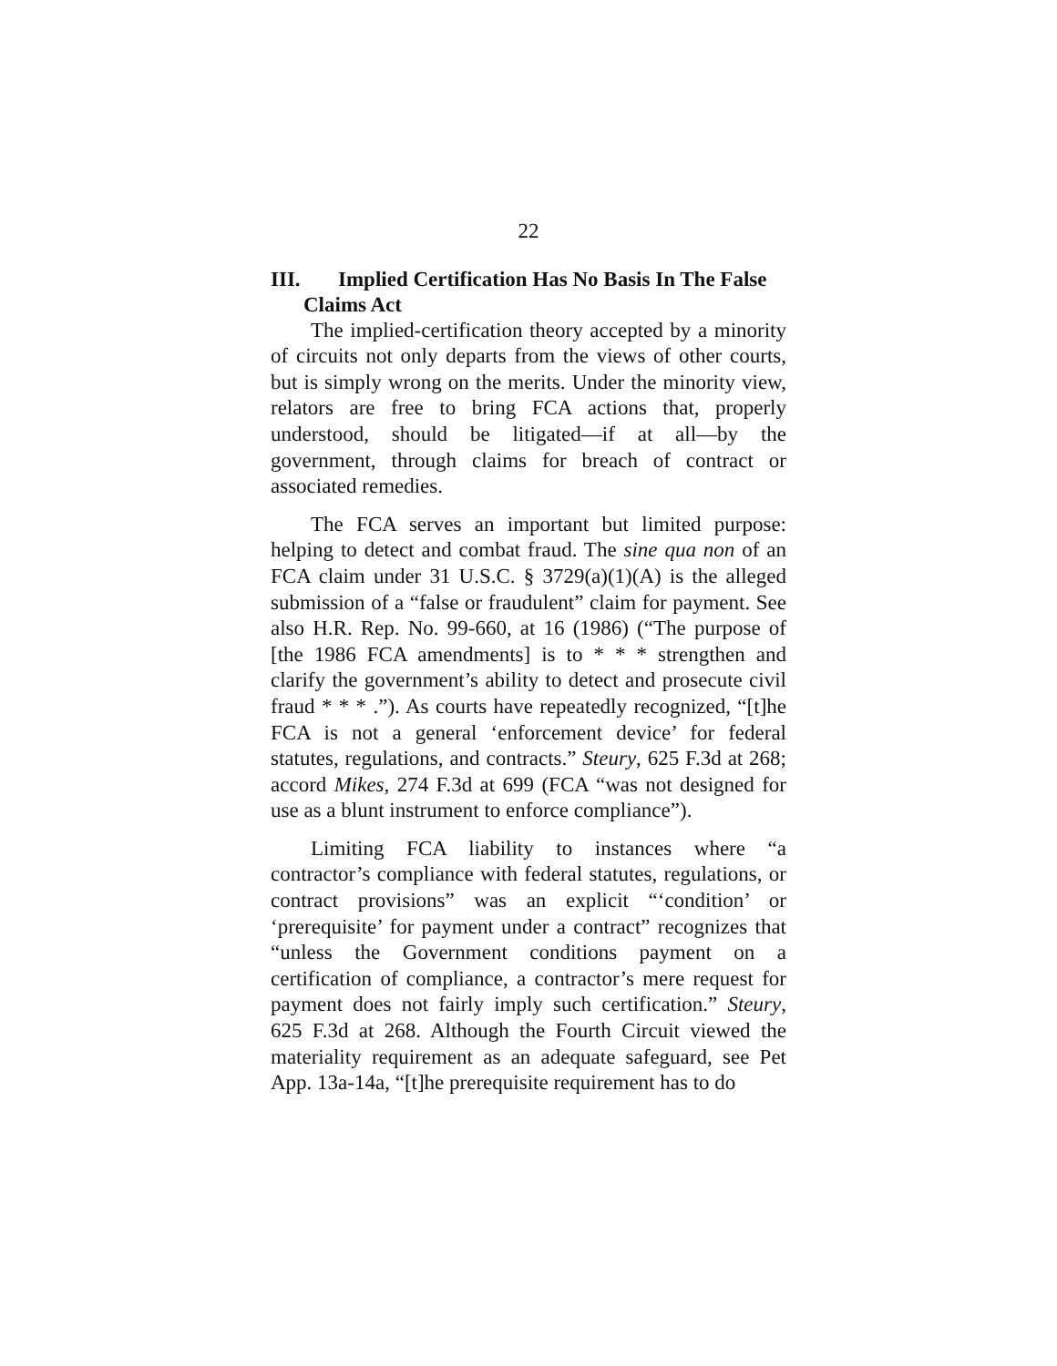22
III. Implied Certification Has No Basis In The False Claims Act
The implied-certification theory accepted by a minority of circuits not only departs from the views of other courts, but is simply wrong on the merits. Under the minority view, relators are free to bring FCA actions that, properly understood, should be litigated—if at all—by the government, through claims for breach of contract or associated remedies.
The FCA serves an important but limited purpose: helping to detect and combat fraud. The sine qua non of an FCA claim under 31 U.S.C. § 3729(a)(1)(A) is the alleged submission of a “false or fraudulent” claim for payment. See also H.R. Rep. No. 99-660, at 16 (1986) (“The purpose of [the 1986 FCA amendments] is to * * * strengthen and clarify the government’s ability to detect and prosecute civil fraud * * * .”). As courts have repeatedly recognized, “[t]he FCA is not a general ‘enforcement device’ for federal statutes, regulations, and contracts.” Steury, 625 F.3d at 268; accord Mikes, 274 F.3d at 699 (FCA “was not designed for use as a blunt instrument to enforce compliance”).
Limiting FCA liability to instances where “a contractor’s compliance with federal statutes, regulations, or contract provisions” was an explicit “‘condition’ or ‘prerequisite’ for payment under a contract” recognizes that “unless the Government conditions payment on a certification of compliance, a contractor’s mere request for payment does not fairly imply such certification.” Steury, 625 F.3d at 268. Although the Fourth Circuit viewed the materiality requirement as an adequate safeguard, see Pet App. 13a-14a, “[t]he prerequisite requirement has to do